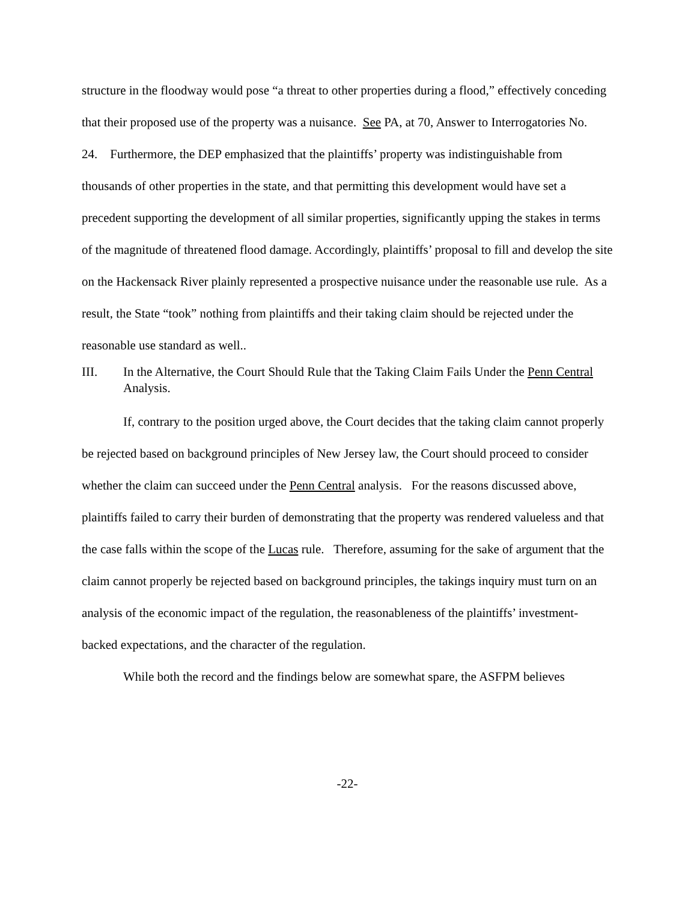structure in the floodway would pose “a threat to other properties during a flood,” effectively conceding that their proposed use of the property was a nuisance. See PA, at 70, Answer to Interrogatories No. 24. Furthermore, the DEP emphasized that the plaintiffs’ property was indistinguishable from thousands of other properties in the state, and that permitting this development would have set a precedent supporting the development of all similar properties, significantly upping the stakes in terms of the magnitude of threatened flood damage. Accordingly, plaintiffs’ proposal to fill and develop the site on the Hackensack River plainly represented a prospective nuisance under the reasonable use rule. As a result, the State “took” nothing from plaintiffs and their taking claim should be rejected under the reasonable use standard as well..
III. In the Alternative, the Court Should Rule that the Taking Claim Fails Under the Penn Central Analysis.
If, contrary to the position urged above, the Court decides that the taking claim cannot properly be rejected based on background principles of New Jersey law, the Court should proceed to consider whether the claim can succeed under the Penn Central analysis. For the reasons discussed above, plaintiffs failed to carry their burden of demonstrating that the property was rendered valueless and that the case falls within the scope of the Lucas rule. Therefore, assuming for the sake of argument that the claim cannot properly be rejected based on background principles, the takings inquiry must turn on an analysis of the economic impact of the regulation, the reasonableness of the plaintiffs’ investment-backed expectations, and the character of the regulation.
While both the record and the findings below are somewhat spare, the ASFPM believes
-22-